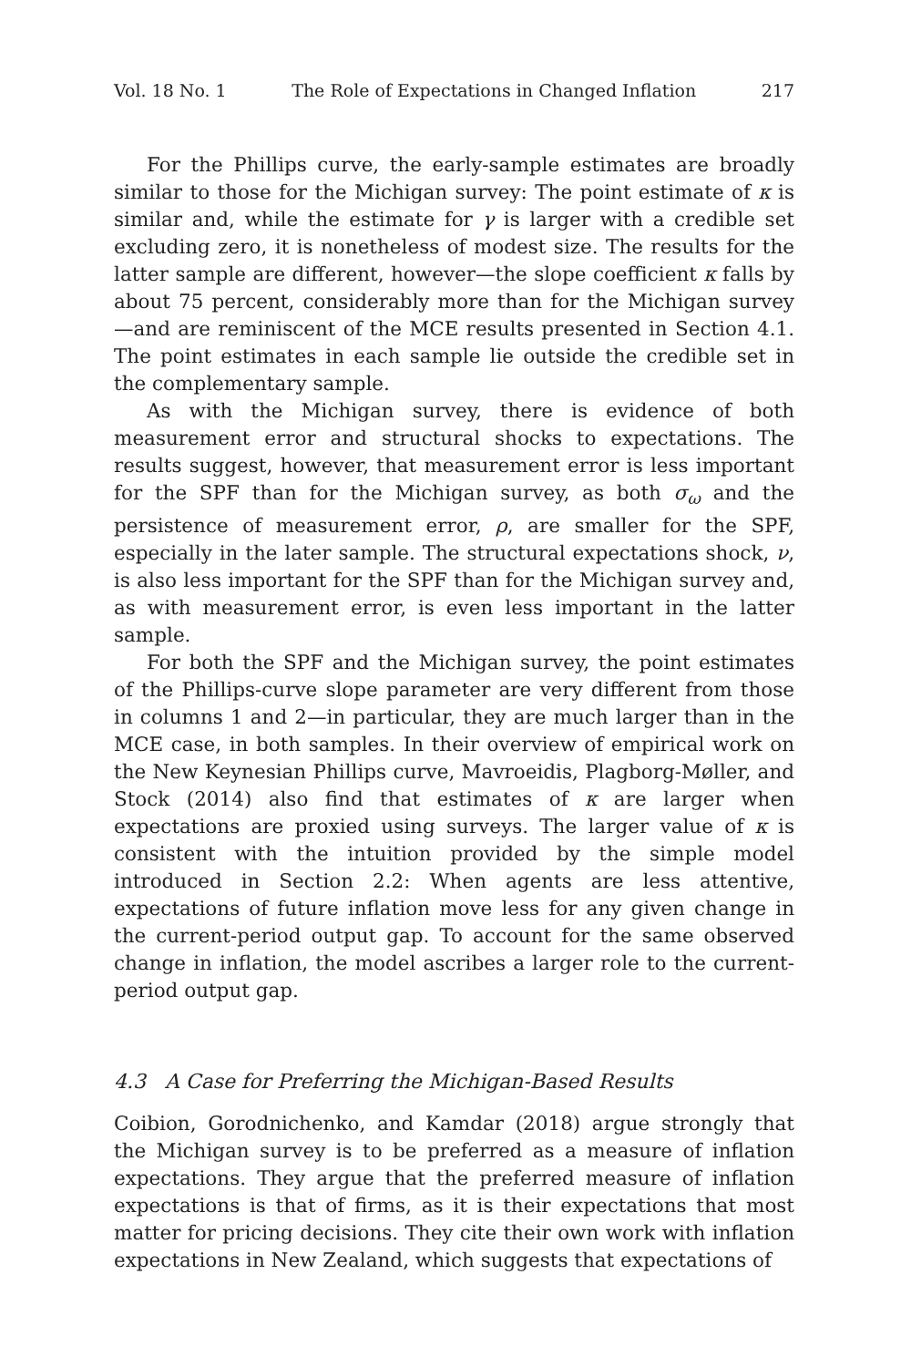Vol. 18 No. 1 The Role of Expectations in Changed Inflation 217
For the Phillips curve, the early-sample estimates are broadly similar to those for the Michigan survey: The point estimate of κ is similar and, while the estimate for γ is larger with a credible set excluding zero, it is nonetheless of modest size. The results for the latter sample are different, however—the slope coefficient κ falls by about 75 percent, considerably more than for the Michigan survey—and are reminiscent of the MCE results presented in Section 4.1. The point estimates in each sample lie outside the credible set in the complementary sample.
As with the Michigan survey, there is evidence of both measurement error and structural shocks to expectations. The results suggest, however, that measurement error is less important for the SPF than for the Michigan survey, as both σ<sub>ω</sub> and the persistence of measurement error, ρ, are smaller for the SPF, especially in the later sample. The structural expectations shock, ν, is also less important for the SPF than for the Michigan survey and, as with measurement error, is even less important in the latter sample.
For both the SPF and the Michigan survey, the point estimates of the Phillips-curve slope parameter are very different from those in columns 1 and 2—in particular, they are much larger than in the MCE case, in both samples. In their overview of empirical work on the New Keynesian Phillips curve, Mavroeidis, Plagborg-Møller, and Stock (2014) also find that estimates of κ are larger when expectations are proxied using surveys. The larger value of κ is consistent with the intuition provided by the simple model introduced in Section 2.2: When agents are less attentive, expectations of future inflation move less for any given change in the current-period output gap. To account for the same observed change in inflation, the model ascribes a larger role to the current-period output gap.
4.3 A Case for Preferring the Michigan-Based Results
Coibion, Gorodnichenko, and Kamdar (2018) argue strongly that the Michigan survey is to be preferred as a measure of inflation expectations. They argue that the preferred measure of inflation expectations is that of firms, as it is their expectations that most matter for pricing decisions. They cite their own work with inflation expectations in New Zealand, which suggests that expectations of